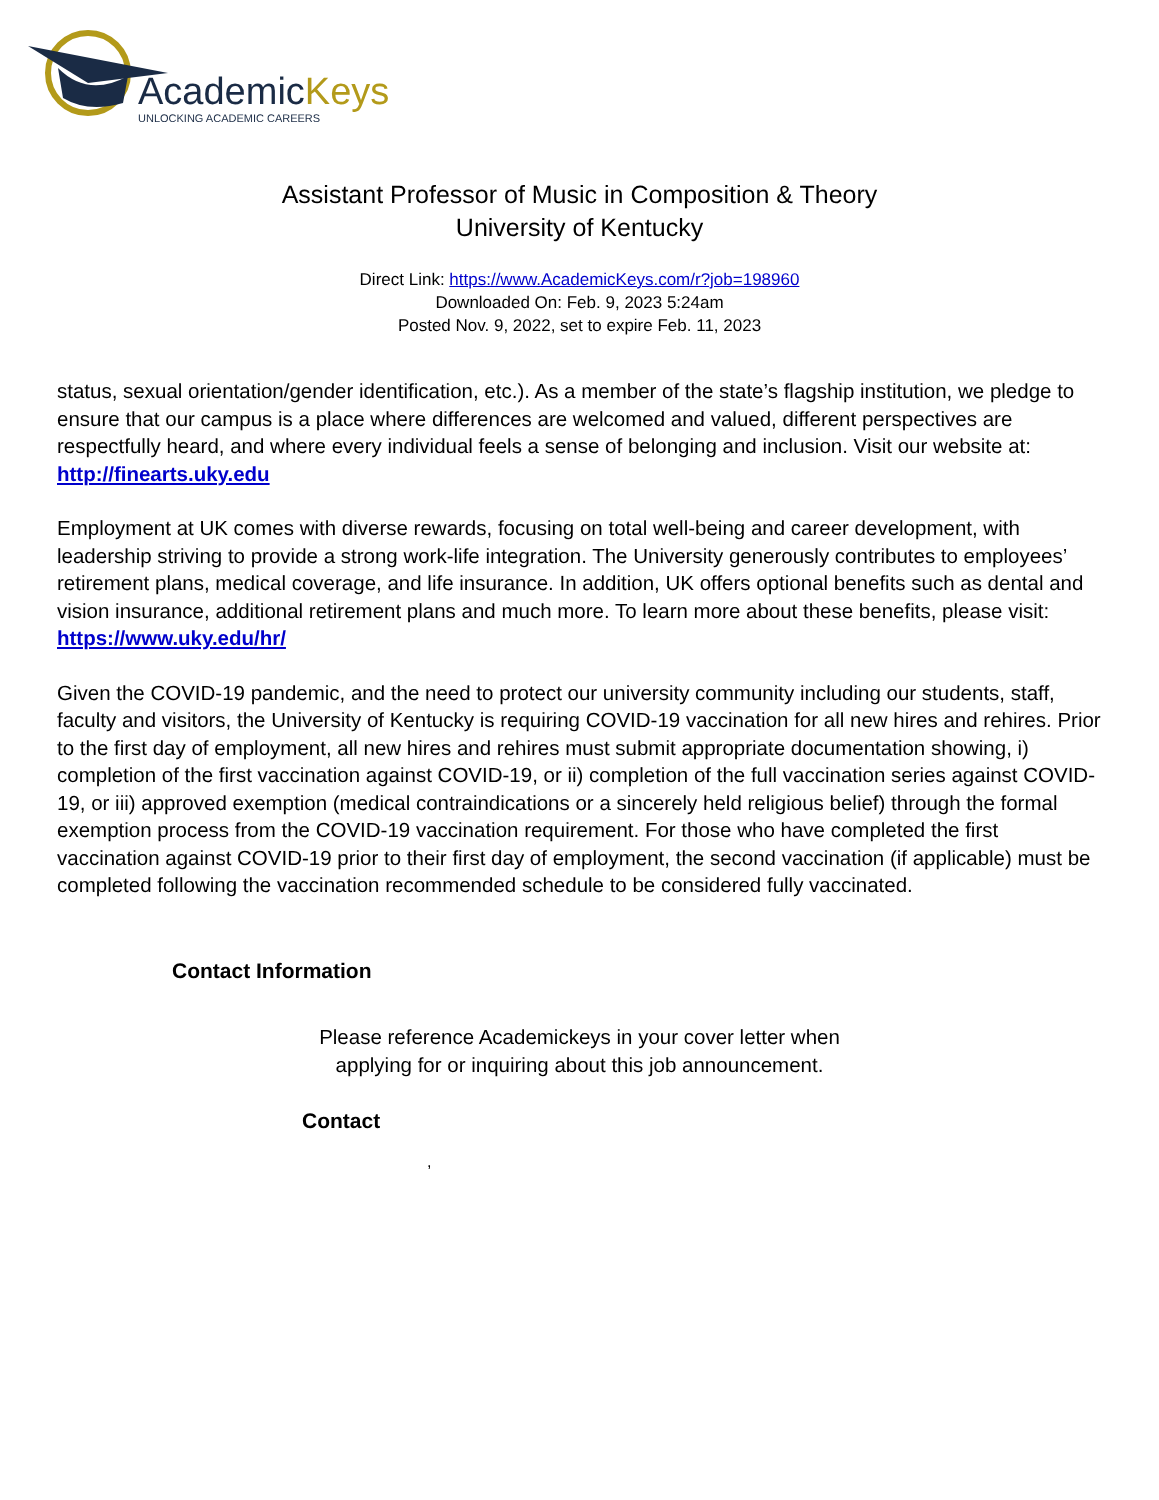AcademicKeys
UNLOCKING ACADEMIC CAREERS
Assistant Professor of Music in Composition & Theory
University of Kentucky
Direct Link: https://www.AcademicKeys.com/r?job=198960
Downloaded On: Feb. 9, 2023 5:24am
Posted Nov. 9, 2022, set to expire Feb. 11, 2023
status, sexual orientation/gender identification, etc.). As a member of the state’s flagship institution, we pledge to ensure that our campus is a place where differences are welcomed and valued, different perspectives are respectfully heard, and where every individual feels a sense of belonging and inclusion. Visit our website at: http://finearts.uky.edu
Employment at UK comes with diverse rewards, focusing on total well-being and career development, with leadership striving to provide a strong work-life integration. The University generously contributes to employees’ retirement plans, medical coverage, and life insurance. In addition, UK offers optional benefits such as dental and vision insurance, additional retirement plans and much more. To learn more about these benefits, please visit: https://www.uky.edu/hr/
Given the COVID-19 pandemic, and the need to protect our university community including our students, staff, faculty and visitors, the University of Kentucky is requiring COVID-19 vaccination for all new hires and rehires. Prior to the first day of employment, all new hires and rehires must submit appropriate documentation showing, i) completion of the first vaccination against COVID-19, or ii) completion of the full vaccination series against COVID-19, or iii) approved exemption (medical contraindications or a sincerely held religious belief) through the formal exemption process from the COVID-19 vaccination requirement. For those who have completed the first vaccination against COVID-19 prior to their first day of employment, the second vaccination (if applicable) must be completed following the vaccination recommended schedule to be considered fully vaccinated.
Contact Information
Please reference Academickeys in your cover letter when
applying for or inquiring about this job announcement.
Contact
,